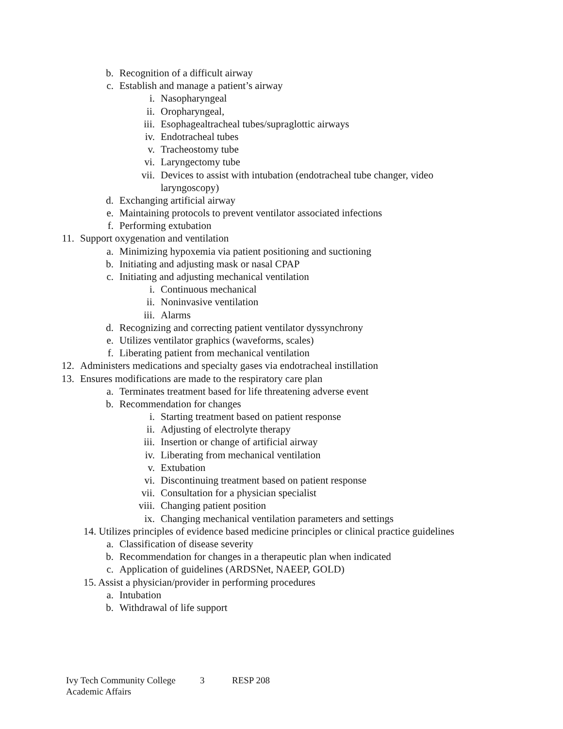b. Recognition of a difficult airway
c. Establish and manage a patient’s airway
i. Nasopharyngeal
ii. Oropharyngeal,
iii. Esophagealtracheal tubes/supraglottic airways
iv. Endotracheal tubes
v. Tracheostomy tube
vi. Laryngectomy tube
vii. Devices to assist with intubation (endotracheal tube changer, video
laryngoscopy)
d. Exchanging artificial airway
e. Maintaining protocols to prevent ventilator associated infections
f. Performing extubation
11. Support oxygenation and ventilation
a. Minimizing hypoxemia via patient positioning and suctioning
b. Initiating and adjusting mask or nasal CPAP
c. Initiating and adjusting mechanical ventilation
i. Continuous mechanical
ii. Noninvasive ventilation
iii. Alarms
d. Recognizing and correcting patient ventilator dyssynchrony
e. Utilizes ventilator graphics (waveforms, scales)
f. Liberating patient from mechanical ventilation
12. Administers medications and specialty gases via endotracheal instillation
13. Ensures modifications are made to the respiratory care plan
a. Terminates treatment based for life threatening adverse event
b. Recommendation for changes
i. Starting treatment based on patient response
ii. Adjusting of electrolyte therapy
iii. Insertion or change of artificial airway
iv. Liberating from mechanical ventilation
v. Extubation
vi. Discontinuing treatment based on patient response
vii. Consultation for a physician specialist
viii. Changing patient position
ix. Changing mechanical ventilation parameters and settings
14. Utilizes principles of evidence based medicine principles or clinical practice guidelines
a. Classification of disease severity
b. Recommendation for changes in a therapeutic plan when indicated
c. Application of guidelines (ARDSNet, NAEEP, GOLD)
15. Assist a physician/provider in performing procedures
a. Intubation
b. Withdrawal of life support
Ivy Tech Community College 3 RESP 208
Academic Affairs